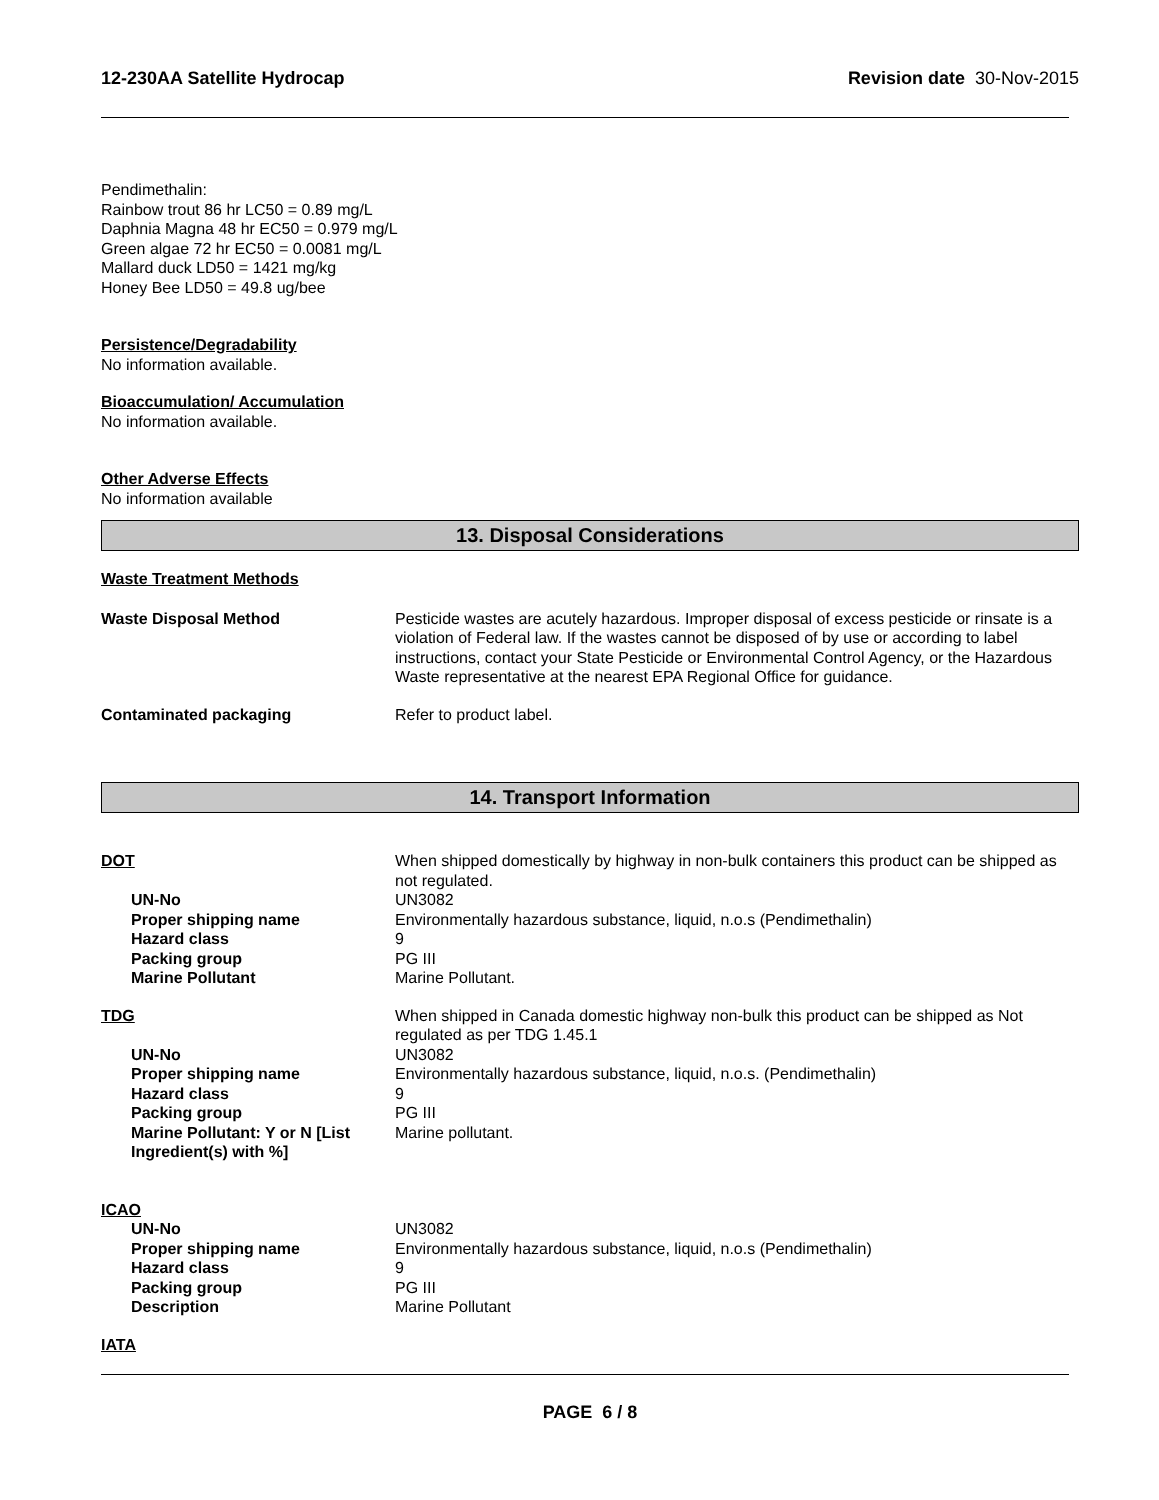12-230AA Satellite Hydrocap Revision date 30-Nov-2015
Pendimethalin:
Rainbow trout 86 hr LC50 = 0.89 mg/L
Daphnia Magna 48 hr EC50 = 0.979 mg/L
Green algae 72 hr EC50 = 0.0081 mg/L
Mallard duck LD50 = 1421 mg/kg
Honey Bee LD50 = 49.8 ug/bee
Persistence/Degradability
No information available.
Bioaccumulation/ Accumulation
No information available.
Other Adverse Effects
No information available
13. Disposal Considerations
Waste Treatment Methods
Waste Disposal Method Pesticide wastes are acutely hazardous. Improper disposal of excess pesticide or rinsate is a violation of Federal law. If the wastes cannot be disposed of by use or according to label instructions, contact your State Pesticide or Environmental Control Agency, or the Hazardous Waste representative at the nearest EPA Regional Office for guidance.
Contaminated packaging Refer to product label.
14. Transport Information
DOT When shipped domestically by highway in non-bulk containers this product can be shipped as not regulated.
UN-No UN3082
Proper shipping name Environmentally hazardous substance, liquid, n.o.s (Pendimethalin)
Hazard class 9
Packing group PG III
Marine Pollutant Marine Pollutant.
TDG When shipped in Canada domestic highway non-bulk this product can be shipped as Not regulated as per TDG 1.45.1
UN-No UN3082
Proper shipping name Environmentally hazardous substance, liquid, n.o.s. (Pendimethalin)
Hazard class 9
Packing group PG III
Marine Pollutant: Y or N [List Ingredient(s) with %]
Marine pollutant.
ICAO
UN-No UN3082
Proper shipping name Environmentally hazardous substance, liquid, n.o.s (Pendimethalin)
Hazard class 9
Packing group PG III
Description Marine Pollutant
IATA
PAGE 6 / 8